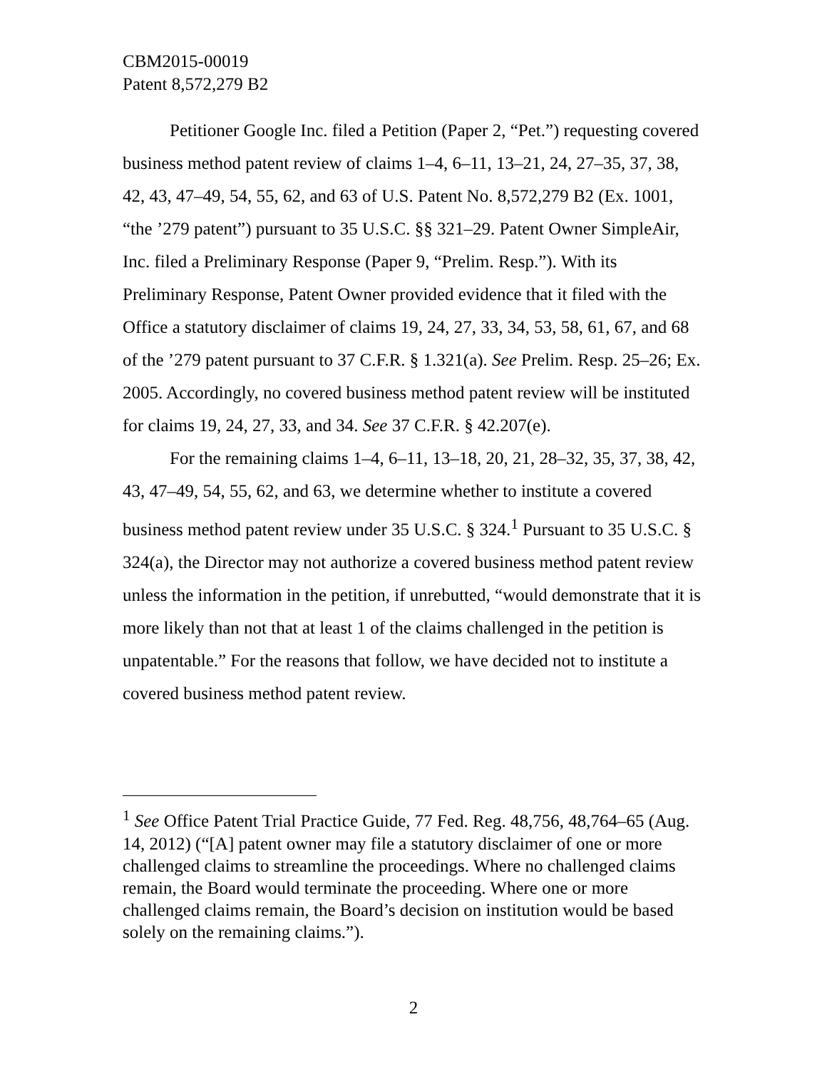CBM2015-00019
Patent 8,572,279 B2
Petitioner Google Inc. filed a Petition (Paper 2, “Pet.”) requesting covered business method patent review of claims 1–4, 6–11, 13–21, 24, 27–35, 37, 38, 42, 43, 47–49, 54, 55, 62, and 63 of U.S. Patent No. 8,572,279 B2 (Ex. 1001, “the ’279 patent”) pursuant to 35 U.S.C. §§ 321–29. Patent Owner SimpleAir, Inc. filed a Preliminary Response (Paper 9, “Prelim. Resp.”). With its Preliminary Response, Patent Owner provided evidence that it filed with the Office a statutory disclaimer of claims 19, 24, 27, 33, 34, 53, 58, 61, 67, and 68 of the ’279 patent pursuant to 37 C.F.R. § 1.321(a). See Prelim. Resp. 25–26; Ex. 2005. Accordingly, no covered business method patent review will be instituted for claims 19, 24, 27, 33, and 34. See 37 C.F.R. § 42.207(e).
For the remaining claims 1–4, 6–11, 13–18, 20, 21, 28–32, 35, 37, 38, 42, 43, 47–49, 54, 55, 62, and 63, we determine whether to institute a covered business method patent review under 35 U.S.C. § 324.<sup>1</sup> Pursuant to 35 U.S.C. § 324(a), the Director may not authorize a covered business method patent review unless the information in the petition, if unrebutted, “would demonstrate that it is more likely than not that at least 1 of the claims challenged in the petition is unpatentable.” For the reasons that follow, we have decided not to institute a covered business method patent review.
<sup>1</sup> See Office Patent Trial Practice Guide, 77 Fed. Reg. 48,756, 48,764–65 (Aug. 14, 2012) (“[A] patent owner may file a statutory disclaimer of one or more challenged claims to streamline the proceedings. Where no challenged claims remain, the Board would terminate the proceeding. Where one or more challenged claims remain, the Board’s decision on institution would be based solely on the remaining claims.”).
2